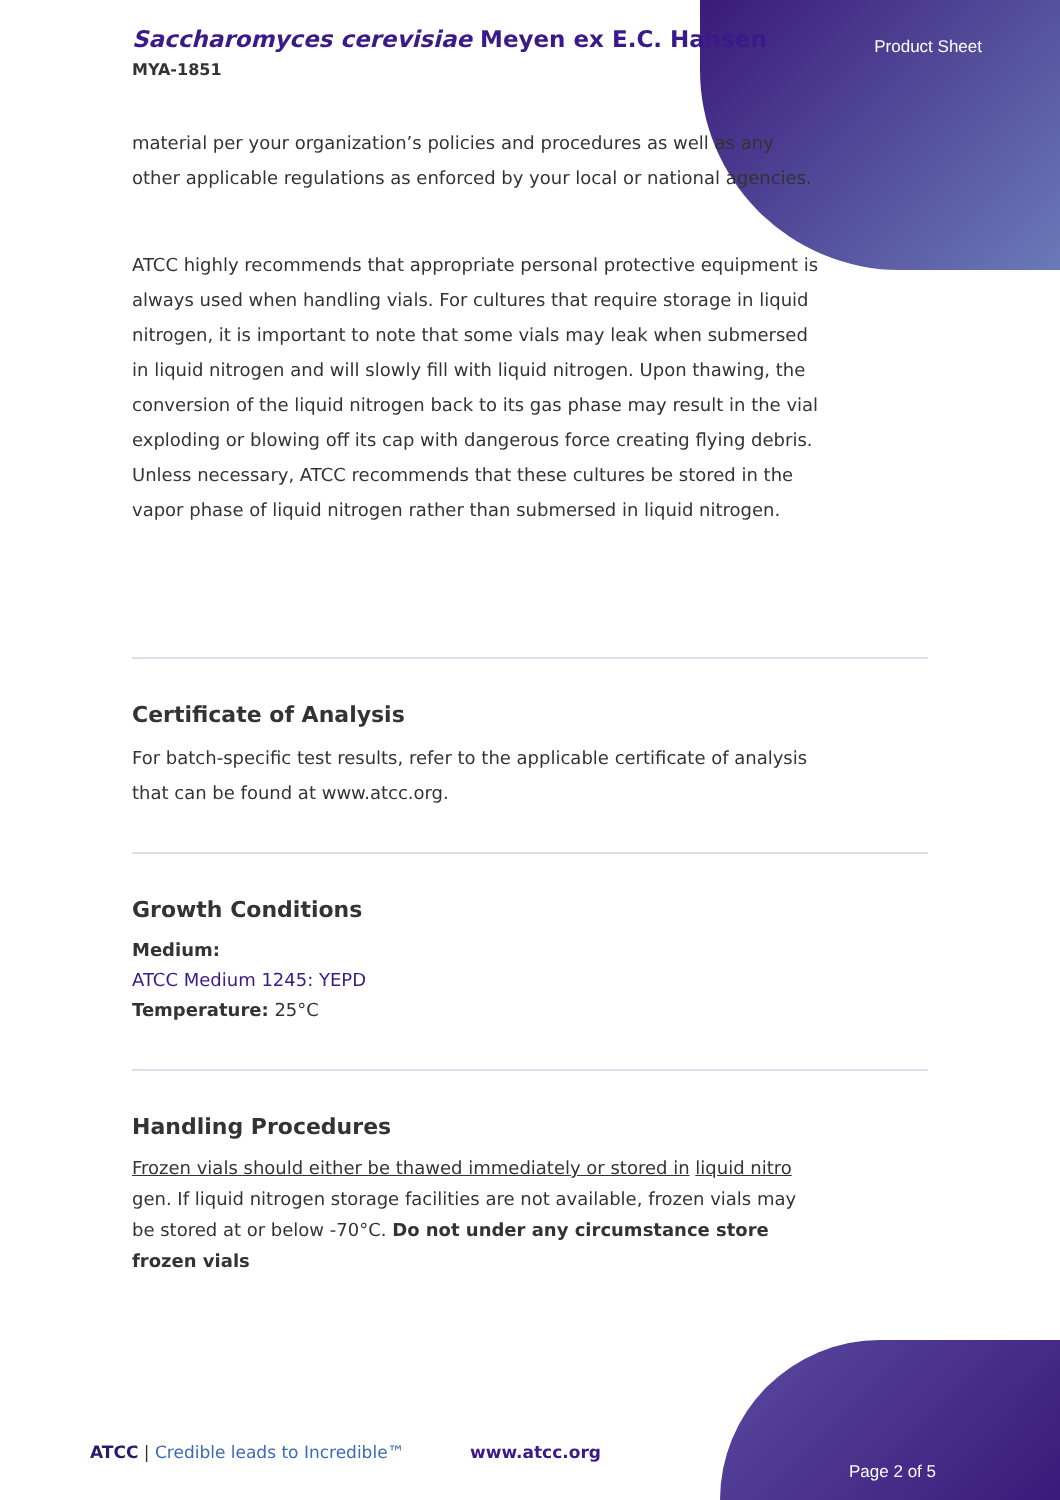Saccharomyces cerevisiae Meyen ex E.C. Hansen
MYA-1851
Product Sheet
material per your organization’s policies and procedures as well as any other applicable regulations as enforced by your local or national agencies.
ATCC highly recommends that appropriate personal protective equipment is always used when handling vials. For cultures that require storage in liquid nitrogen, it is important to note that some vials may leak when submersed in liquid nitrogen and will slowly fill with liquid nitrogen. Upon thawing, the conversion of the liquid nitrogen back to its gas phase may result in the vial exploding or blowing off its cap with dangerous force creating flying debris. Unless necessary, ATCC recommends that these cultures be stored in the vapor phase of liquid nitrogen rather than submersed in liquid nitrogen.
Certificate of Analysis
For batch-specific test results, refer to the applicable certificate of analysis that can be found at www.atcc.org.
Growth Conditions
Medium:
ATCC Medium 1245: YEPD
Temperature: 25°C
Handling Procedures
Frozen vials should either be thawed immediately or stored in liquid nitro gen. If liquid nitrogen storage facilities are not available, frozen vials may be stored at or below -70°C. Do not under any circumstance store frozen vials
ATCC | Credible leads to Incredible™ www.atcc.org
Page 2 of 5